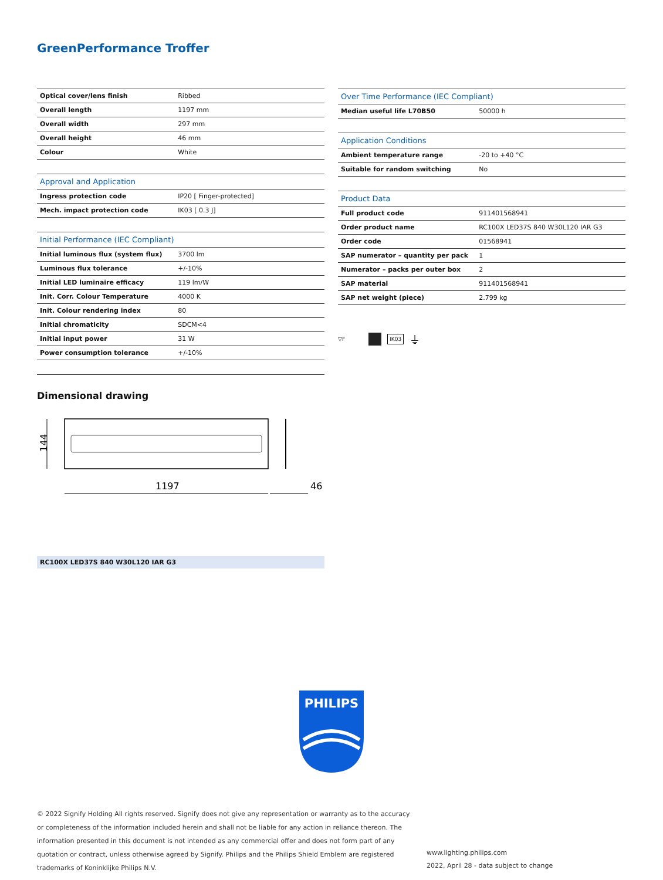GreenPerformance Troffer
| Optical cover/lens finish | Ribbed |
| Overall length | 1197 mm |
| Overall width | 297 mm |
| Overall height | 46 mm |
| Colour | White |
| Approval and Application | |
| Ingress protection code | IP20 [ Finger-protected] |
| Mech. impact protection code | IK03 [ 0.3 J] |
| Initial Performance (IEC Compliant) | |
| Initial luminous flux (system flux) | 3700 lm |
| Luminous flux tolerance | +/-10% |
| Initial LED luminaire efficacy | 119 lm/W |
| Init. Corr. Colour Temperature | 4000 K |
| Init. Colour rendering index | 80 |
| Initial chromaticity | SDCM<4 |
| Initial input power | 31 W |
| Power consumption tolerance | +/-10% |
| Over Time Performance (IEC Compliant) | |
| Median useful life L70B50 | 50000 h |
| Application Conditions | |
| Ambient temperature range | -20 to +40 °C |
| Suitable for random switching | No |
| Product Data | |
| Full product code | 911401568941 |
| Order product name | RC100X LED37S 840 W30L120 IAR G3 |
| Order code | 01568941 |
| SAP numerator – quantity per pack | 1 |
| Numerator – packs per outer box | 2 |
| SAP material | 911401568941 |
| SAP net weight (piece) | 2.799 kg |
▽F IK03 ⏚
Dimensional drawing
144
1197
46
RC100X LED37S 840 W30L120 IAR G3
PHILIPS
© 2022 Signify Holding All rights reserved. Signify does not give any representation or warranty as to the accuracy or completeness of the information included herein and shall not be liable for any action in reliance thereon. The information presented in this document is not intended as any commercial offer and does not form part of any quotation or contract, unless otherwise agreed by Signify. Philips and the Philips Shield Emblem are registered trademarks of Koninklijke Philips N.V.
www.lighting.philips.com
2022, April 28 - data subject to change